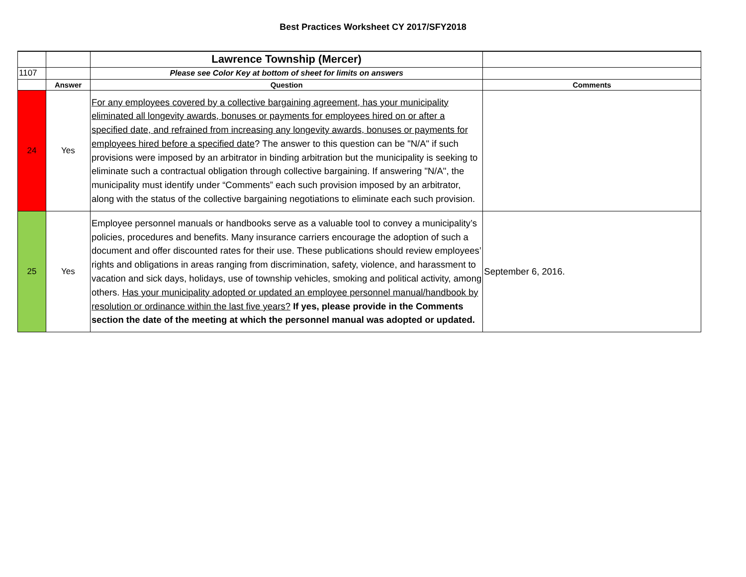Best Practices Worksheet CY 2017/SFY2018
| | | Lawrence Township (Mercer) | |
| 1107 | | Please see Color Key at bottom of sheet for limits on answers | |
| | Answer | Question | Comments |
| 24 | Yes | For any employees covered by a collective bargaining agreement, has your municipality eliminated all longevity awards, bonuses or payments for employees hired on or after a specified date, and refrained from increasing any longevity awards, bonuses or payments for employees hired before a specified date ? The answer to this question can be "N/A" if such provisions were imposed by an arbitrator in binding arbitration but the municipality is seeking to eliminate such a contractual obligation through collective bargaining. If answering "N/A", the municipality must identify under “Comments” each such provision imposed by an arbitrator, along with the status of the collective bargaining negotiations to eliminate each such provision. | |
| 25 | Yes | Employee personnel manuals or handbooks serve as a valuable tool to convey a municipality’s policies, procedures and benefits. Many insurance carriers encourage the adoption of such a document and offer discounted rates for their use. These publications should review employees’ rights and obligations in areas ranging from discrimination, safety, violence, and harassment to vacation and sick days, holidays, use of township vehicles, smoking and political activity, among others. Has your municipality adopted or updated an employee personnel manual/handbook by resolution or ordinance within the last five years? If yes, please provide in the Comments section the date of the meeting at which the personnel manual was adopted or updated. | September 6, 2016. |